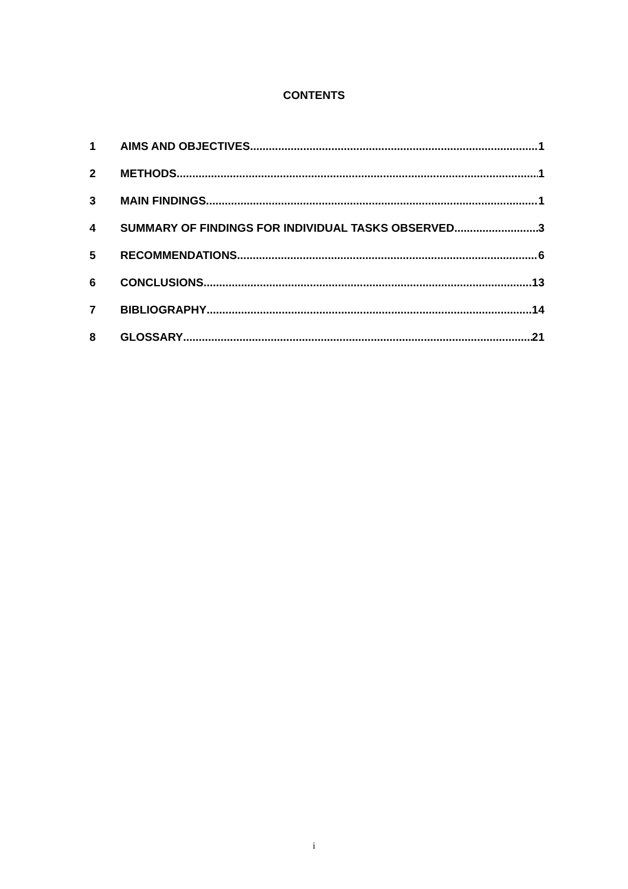CONTENTS
1 AIMS AND OBJECTIVES 1
2 METHODS 1
3 MAIN FINDINGS 1
4 SUMMARY OF FINDINGS FOR INDIVIDUAL TASKS OBSERVED 3
5 RECOMMENDATIONS 6
6 CONCLUSIONS 13
7 BIBLIOGRAPHY 14
8 GLOSSARY 21
i